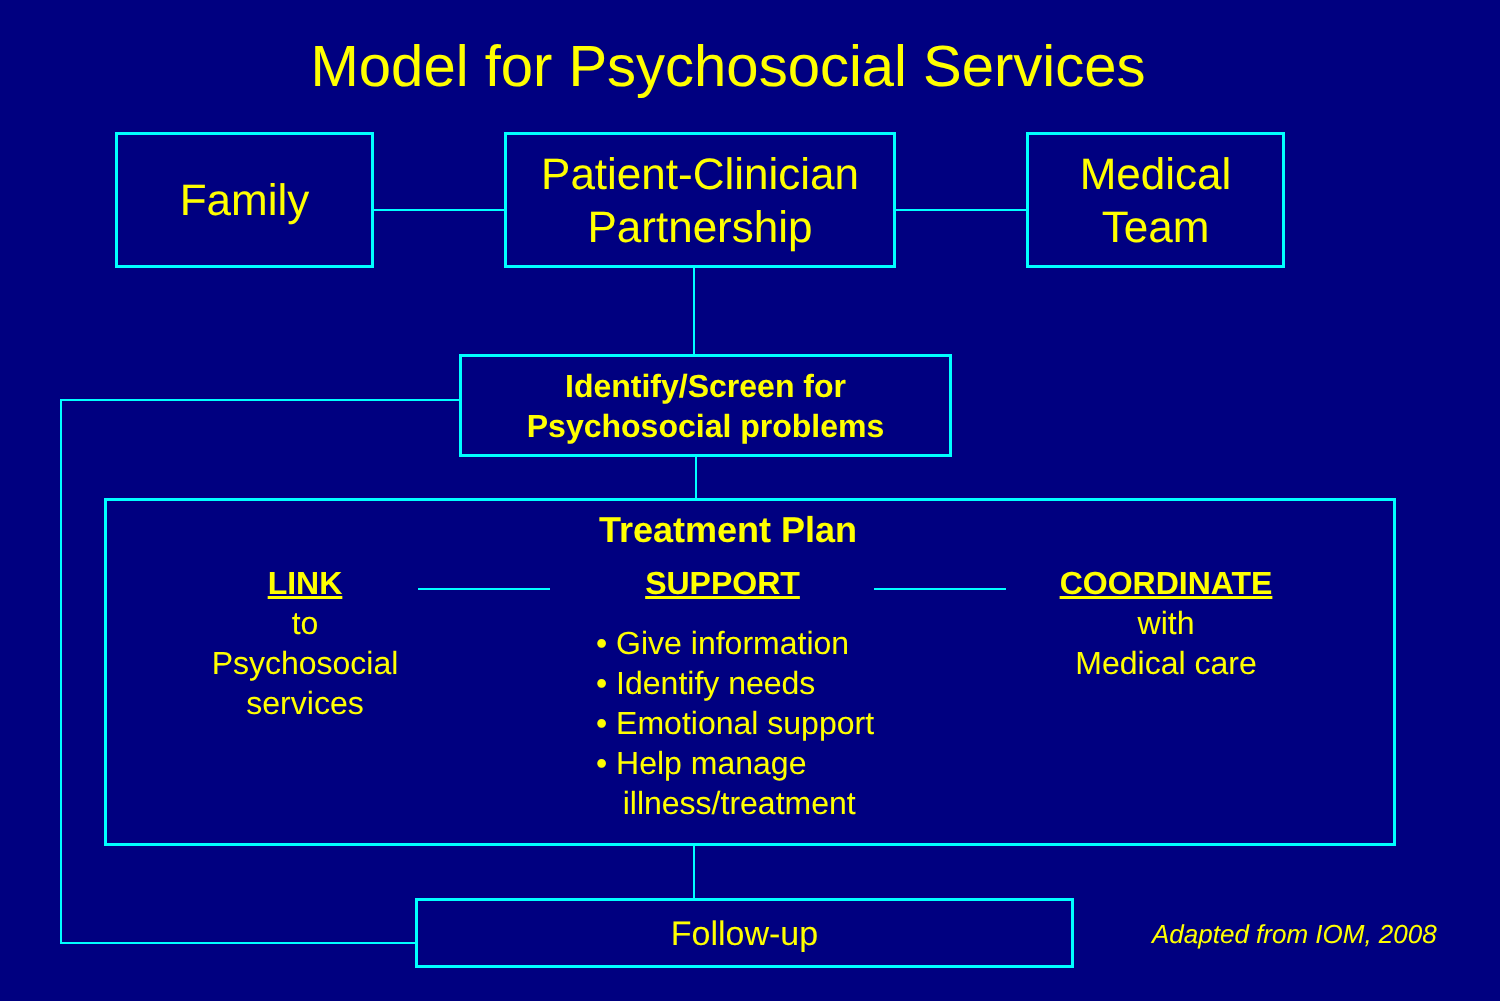Model for Psychosocial Services
Family
Patient-Clinician
Partnership
Medical
Team
Identify/Screen for
Psychosocial problems
Treatment Plan
LINK
to
Psychosocial
services
SUPPORT
• Give information
• Identify needs
• Emotional support
• Help manage
illness/treatment
COORDINATE
with
Medical care
Follow-up Adapted from IOM, 2008